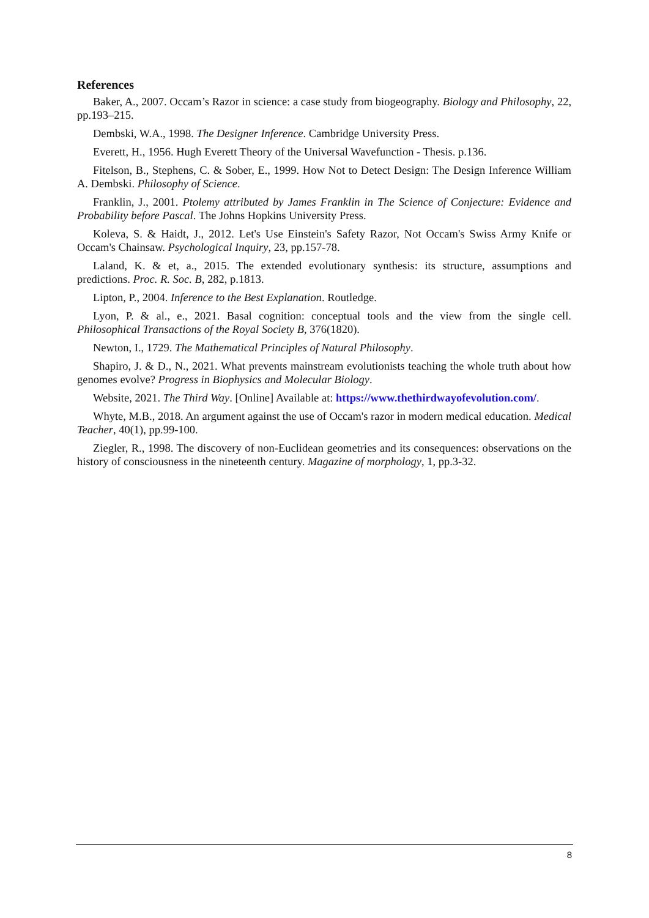References
Baker, A., 2007. Occam’s Razor in science: a case study from biogeography. Biology and Philosophy, 22, pp.193–215.
Dembski, W.A., 1998. The Designer Inference. Cambridge University Press.
Everett, H., 1956. Hugh Everett Theory of the Universal Wavefunction - Thesis. p.136.
Fitelson, B., Stephens, C. & Sober, E., 1999. How Not to Detect Design: The Design Inference William A. Dembski. Philosophy of Science.
Franklin, J., 2001. Ptolemy attributed by James Franklin in The Science of Conjecture: Evidence and Probability before Pascal. The Johns Hopkins University Press.
Koleva, S. & Haidt, J., 2012. Let's Use Einstein's Safety Razor, Not Occam's Swiss Army Knife or Occam's Chainsaw. Psychological Inquiry, 23, pp.157-78.
Laland, K. & et, a., 2015. The extended evolutionary synthesis: its structure, assumptions and predictions. Proc. R. Soc. B, 282, p.1813.
Lipton, P., 2004. Inference to the Best Explanation. Routledge.
Lyon, P. & al., e., 2021. Basal cognition: conceptual tools and the view from the single cell. Philosophical Transactions of the Royal Society B, 376(1820).
Newton, I., 1729. The Mathematical Principles of Natural Philosophy.
Shapiro, J. & D., N., 2021. What prevents mainstream evolutionists teaching the whole truth about how genomes evolve? Progress in Biophysics and Molecular Biology.
Website, 2021. The Third Way. [Online] Available at: https://www.thethirdwayofevolution.com/.
Whyte, M.B., 2018. An argument against the use of Occam's razor in modern medical education. Medical Teacher, 40(1), pp.99-100.
Ziegler, R., 1998. The discovery of non-Euclidean geometries and its consequences: observations on the history of consciousness in the nineteenth century. Magazine of morphology, 1, pp.3-32.
8